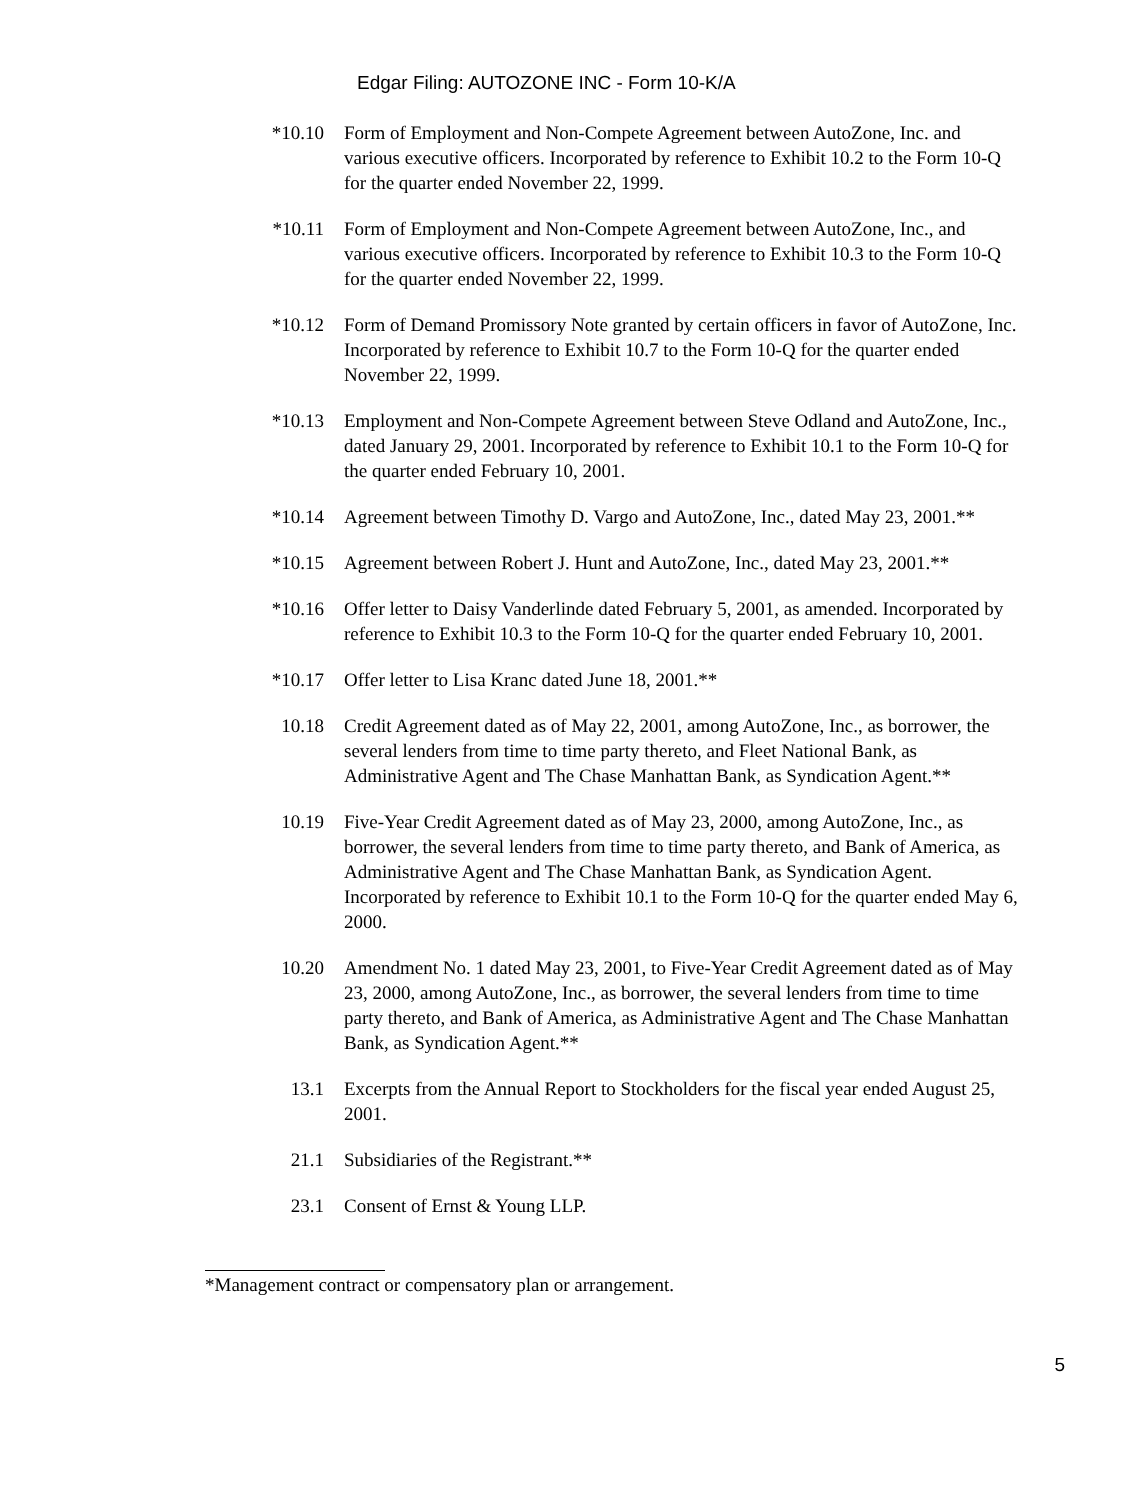Edgar Filing: AUTOZONE INC - Form 10-K/A
*10.10 Form of Employment and Non-Compete Agreement between AutoZone, Inc. and various executive officers. Incorporated by reference to Exhibit 10.2 to the Form 10-Q for the quarter ended November 22, 1999.
*10.11 Form of Employment and Non-Compete Agreement between AutoZone, Inc., and various executive officers. Incorporated by reference to Exhibit 10.3 to the Form 10-Q for the quarter ended November 22, 1999.
*10.12 Form of Demand Promissory Note granted by certain officers in favor of AutoZone, Inc. Incorporated by reference to Exhibit 10.7 to the Form 10-Q for the quarter ended November 22, 1999.
*10.13 Employment and Non-Compete Agreement between Steve Odland and AutoZone, Inc., dated January 29, 2001. Incorporated by reference to Exhibit 10.1 to the Form 10-Q for the quarter ended February 10, 2001.
*10.14 Agreement between Timothy D. Vargo and AutoZone, Inc., dated May 23, 2001.**
*10.15 Agreement between Robert J. Hunt and AutoZone, Inc., dated May 23, 2001.**
*10.16 Offer letter to Daisy Vanderlinde dated February 5, 2001, as amended. Incorporated by reference to Exhibit 10.3 to the Form 10-Q for the quarter ended February 10, 2001.
*10.17 Offer letter to Lisa Kranc dated June 18, 2001.**
10.18 Credit Agreement dated as of May 22, 2001, among AutoZone, Inc., as borrower, the several lenders from time to time party thereto, and Fleet National Bank, as Administrative Agent and The Chase Manhattan Bank, as Syndication Agent.**
10.19 Five-Year Credit Agreement dated as of May 23, 2000, among AutoZone, Inc., as borrower, the several lenders from time to time party thereto, and Bank of America, as Administrative Agent and The Chase Manhattan Bank, as Syndication Agent. Incorporated by reference to Exhibit 10.1 to the Form 10-Q for the quarter ended May 6, 2000.
10.20 Amendment No. 1 dated May 23, 2001, to Five-Year Credit Agreement dated as of May 23, 2000, among AutoZone, Inc., as borrower, the several lenders from time to time party thereto, and Bank of America, as Administrative Agent and The Chase Manhattan Bank, as Syndication Agent.**
13.1 Excerpts from the Annual Report to Stockholders for the fiscal year ended August 25, 2001.
21.1 Subsidiaries of the Registrant.**
23.1 Consent of Ernst & Young LLP.
*Management contract or compensatory plan or arrangement.
5